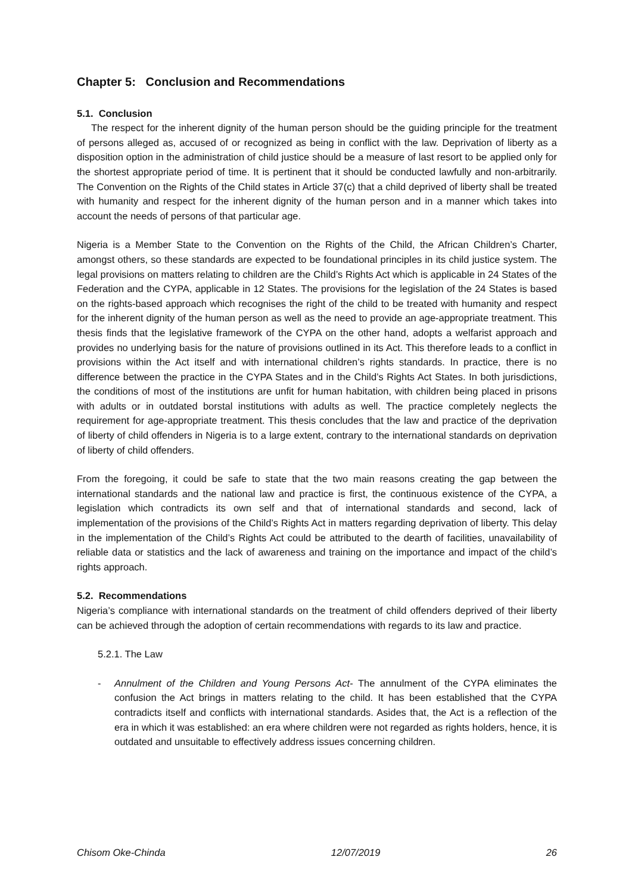Chapter 5: Conclusion and Recommendations
5.1. Conclusion
The respect for the inherent dignity of the human person should be the guiding principle for the treatment of persons alleged as, accused of or recognized as being in conflict with the law. Deprivation of liberty as a disposition option in the administration of child justice should be a measure of last resort to be applied only for the shortest appropriate period of time. It is pertinent that it should be conducted lawfully and non-arbitrarily. The Convention on the Rights of the Child states in Article 37(c) that a child deprived of liberty shall be treated with humanity and respect for the inherent dignity of the human person and in a manner which takes into account the needs of persons of that particular age.
Nigeria is a Member State to the Convention on the Rights of the Child, the African Children’s Charter, amongst others, so these standards are expected to be foundational principles in its child justice system. The legal provisions on matters relating to children are the Child’s Rights Act which is applicable in 24 States of the Federation and the CYPA, applicable in 12 States. The provisions for the legislation of the 24 States is based on the rights-based approach which recognises the right of the child to be treated with humanity and respect for the inherent dignity of the human person as well as the need to provide an age-appropriate treatment. This thesis finds that the legislative framework of the CYPA on the other hand, adopts a welfarist approach and provides no underlying basis for the nature of provisions outlined in its Act. This therefore leads to a conflict in provisions within the Act itself and with international children’s rights standards. In practice, there is no difference between the practice in the CYPA States and in the Child’s Rights Act States. In both jurisdictions, the conditions of most of the institutions are unfit for human habitation, with children being placed in prisons with adults or in outdated borstal institutions with adults as well. The practice completely neglects the requirement for age-appropriate treatment. This thesis concludes that the law and practice of the deprivation of liberty of child offenders in Nigeria is to a large extent, contrary to the international standards on deprivation of liberty of child offenders.
From the foregoing, it could be safe to state that the two main reasons creating the gap between the international standards and the national law and practice is first, the continuous existence of the CYPA, a legislation which contradicts its own self and that of international standards and second, lack of implementation of the provisions of the Child’s Rights Act in matters regarding deprivation of liberty. This delay in the implementation of the Child’s Rights Act could be attributed to the dearth of facilities, unavailability of reliable data or statistics and the lack of awareness and training on the importance and impact of the child’s rights approach.
5.2. Recommendations
Nigeria’s compliance with international standards on the treatment of child offenders deprived of their liberty can be achieved through the adoption of certain recommendations with regards to its law and practice.
5.2.1. The Law
- Annulment of the Children and Young Persons Act- The annulment of the CYPA eliminates the confusion the Act brings in matters relating to the child. It has been established that the CYPA contradicts itself and conflicts with international standards. Asides that, the Act is a reflection of the era in which it was established: an era where children were not regarded as rights holders, hence, it is outdated and unsuitable to effectively address issues concerning children.
Chisom Oke-Chinda 12/07/2019 26